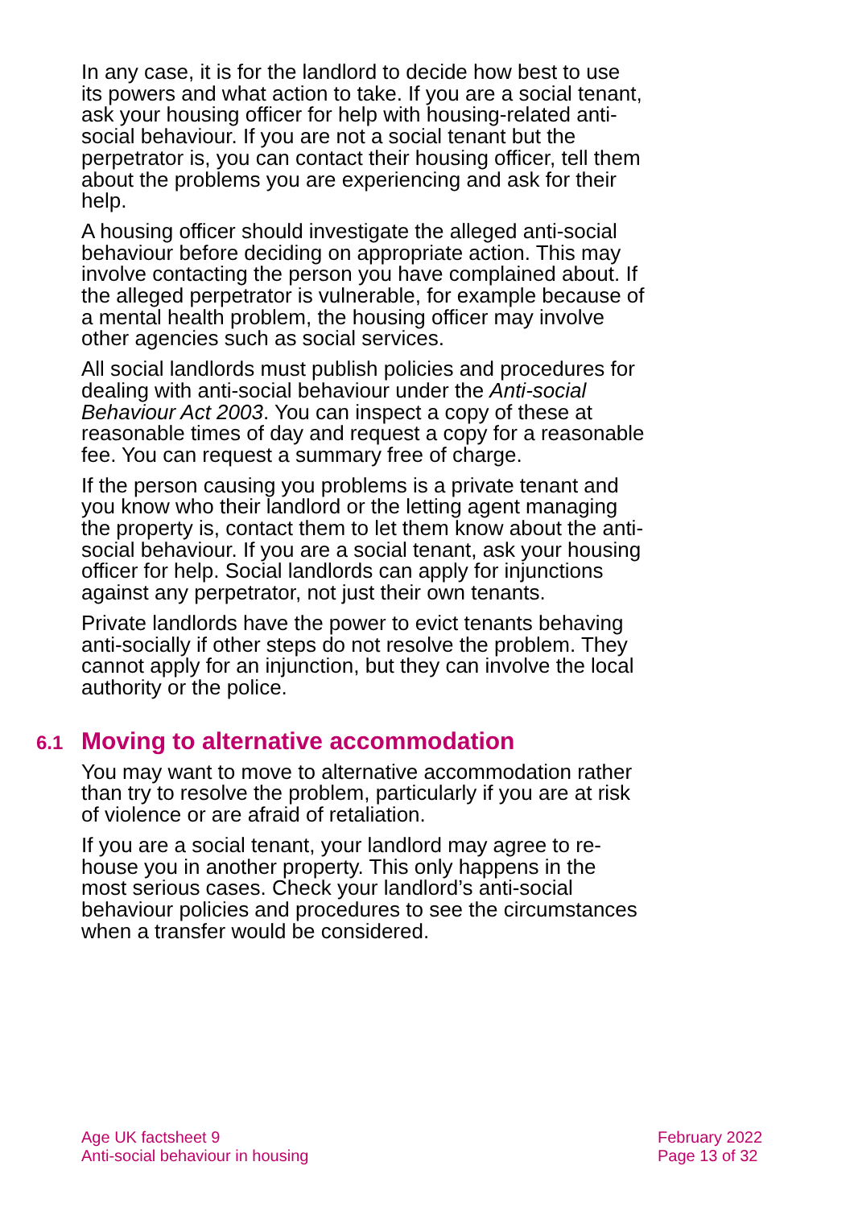In any case, it is for the landlord to decide how best to use its powers and what action to take. If you are a social tenant, ask your housing officer for help with housing-related anti-social behaviour. If you are not a social tenant but the perpetrator is, you can contact their housing officer, tell them about the problems you are experiencing and ask for their help.
A housing officer should investigate the alleged anti-social behaviour before deciding on appropriate action. This may involve contacting the person you have complained about. If the alleged perpetrator is vulnerable, for example because of a mental health problem, the housing officer may involve other agencies such as social services.
All social landlords must publish policies and procedures for dealing with anti-social behaviour under the Anti-social Behaviour Act 2003. You can inspect a copy of these at reasonable times of day and request a copy for a reasonable fee. You can request a summary free of charge.
If the person causing you problems is a private tenant and you know who their landlord or the letting agent managing the property is, contact them to let them know about the anti-social behaviour. If you are a social tenant, ask your housing officer for help. Social landlords can apply for injunctions against any perpetrator, not just their own tenants.
Private landlords have the power to evict tenants behaving anti-socially if other steps do not resolve the problem. They cannot apply for an injunction, but they can involve the local authority or the police.
6.1 Moving to alternative accommodation
You may want to move to alternative accommodation rather than try to resolve the problem, particularly if you are at risk of violence or are afraid of retaliation.
If you are a social tenant, your landlord may agree to re-house you in another property. This only happens in the most serious cases. Check your landlord’s anti-social behaviour policies and procedures to see the circumstances when a transfer would be considered.
Age UK factsheet 9
Anti-social behaviour in housing
February 2022
Page 13 of 32